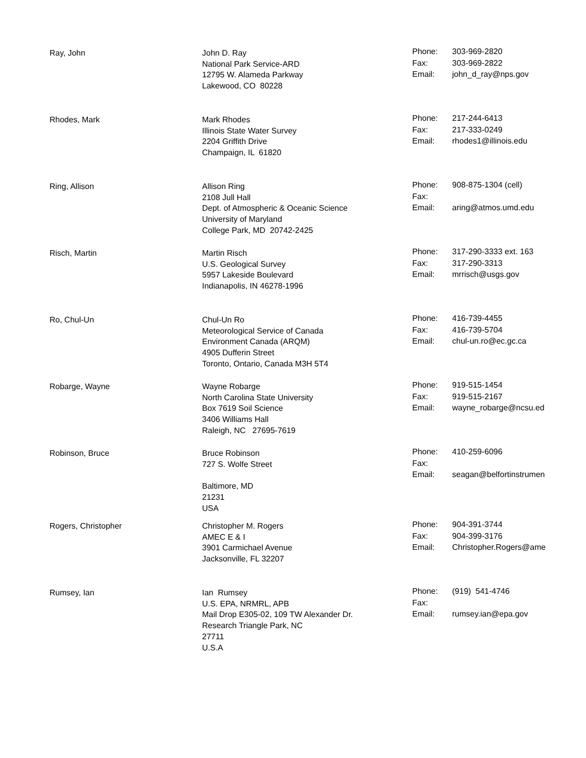Ray, John John D. Ray
National Park Service-ARD
12795 W. Alameda Parkway
Lakewood, CO 80228
| Phone: | 303-969-2820 |
| Fax: | 303-969-2822 |
| Email: | john_d_ray@nps.gov |
Rhodes, Mark Mark Rhodes
Illinois State Water Survey
2204 Griffith Drive
Champaign, IL 61820
| Phone: | 217-244-6413 |
| Fax: | 217-333-0249 |
| Email: | rhodes1@illinois.edu |
Ring, Allison Allison Ring
2108 Jull Hall
Dept. of Atmospheric & Oceanic Science
University of Maryland
College Park, MD 20742-2425
| Phone: | 908-875-1304 (cell) |
| Fax: | |
| Email: | aring@atmos.umd.edu |
Risch, Martin Martin Risch
U.S. Geological Survey
5957 Lakeside Boulevard
Indianapolis, IN 46278-1996
| Phone: | 317-290-3333 ext. 163 |
| Fax: | 317-290-3313 |
| Email: | mrrisch@usgs.gov |
Ro, Chul-Un Chul-Un Ro
Meteorological Service of Canada
Environment Canada (ARQM)
4905 Dufferin Street
Toronto, Ontario, Canada M3H 5T4
| Phone: | 416-739-4455 |
| Fax: | 416-739-5704 |
| Email: | chul-un.ro@ec.gc.ca |
Robarge, Wayne Wayne Robarge
North Carolina State University
Box 7619 Soil Science
3406 Williams Hall
Raleigh, NC 27695-7619
| Phone: | 919-515-1454 |
| Fax: | 919-515-2167 |
| Email: | wayne_robarge@ncsu.ed |
Robinson, Bruce Bruce Robinson
727 S. Wolfe Street
Baltimore, MD
21231
USA
| Phone: | 410-259-6096 |
| Fax: | |
| Email: | seagan@belfortinstrumen |
Rogers, Christopher Christopher M. Rogers
AMEC E & I
3901 Carmichael Avenue
Jacksonville, FL 32207
| Phone: | 904-391-3744 |
| Fax: | 904-399-3176 |
| Email: | Christopher.Rogers@ame |
Rumsey, Ian Ian Rumsey
U.S. EPA, NRMRL, APB
Mail Drop E305-02, 109 TW Alexander Dr.
Research Triangle Park, NC
27711
U.S.A
| Phone: | (919) 541-4746 |
| Fax: | |
| Email: | rumsey.ian@epa.gov |